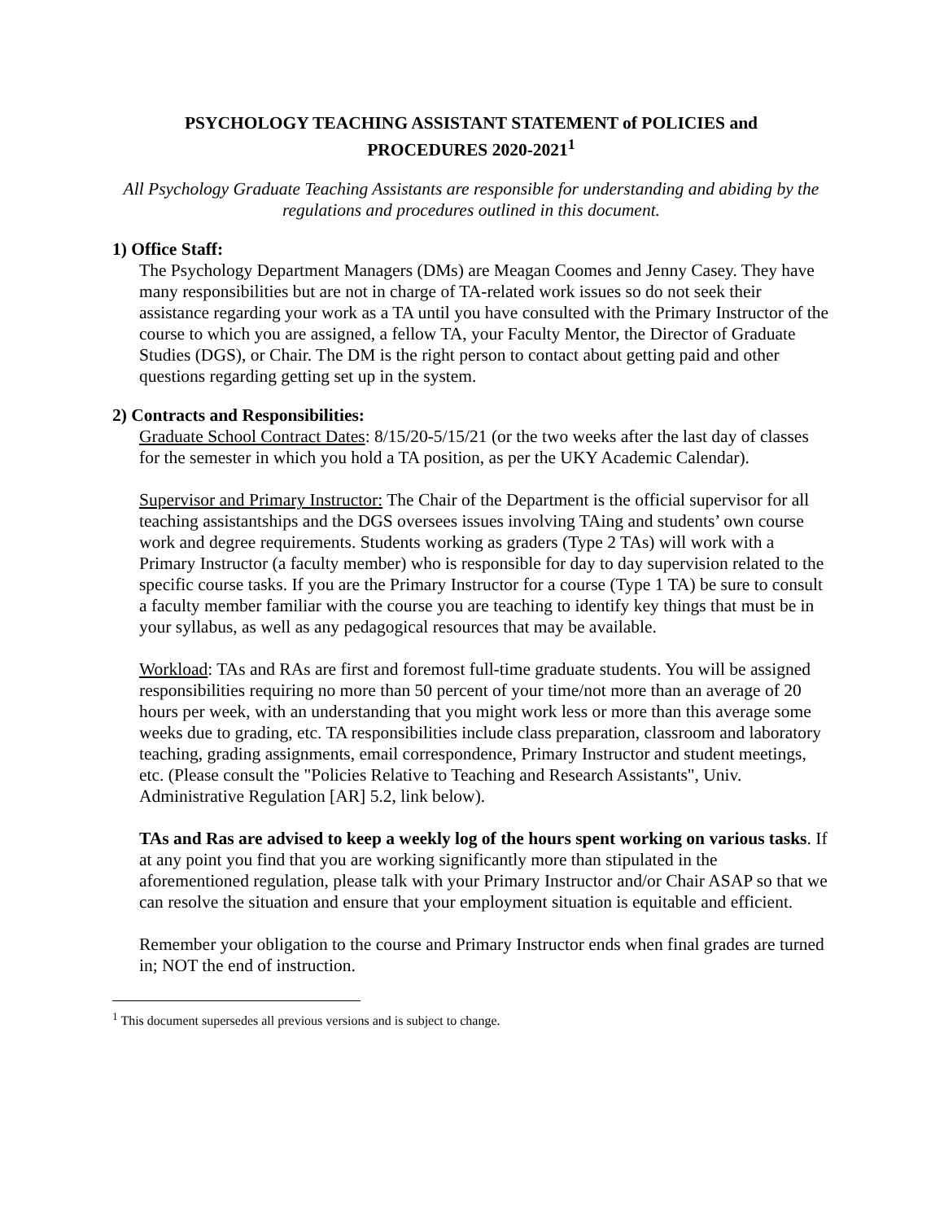PSYCHOLOGY TEACHING ASSISTANT STATEMENT of POLICIES and
PROCEDURES 2020-2021<sup>1</sup>
All Psychology Graduate Teaching Assistants are responsible for understanding and abiding by the regulations and procedures outlined in this document.
1) Office Staff:
The Psychology Department Managers (DMs) are Meagan Coomes and Jenny Casey. They have many responsibilities but are not in charge of TA-related work issues so do not seek their assistance regarding your work as a TA until you have consulted with the Primary Instructor of the course to which you are assigned, a fellow TA, your Faculty Mentor, the Director of Graduate Studies (DGS), or Chair. The DM is the right person to contact about getting paid and other questions regarding getting set up in the system.
2) Contracts and Responsibilities:
Graduate School Contract Dates: 8/15/20-5/15/21 (or the two weeks after the last day of classes for the semester in which you hold a TA position, as per the UKY Academic Calendar).
Supervisor and Primary Instructor: The Chair of the Department is the official supervisor for all teaching assistantships and the DGS oversees issues involving TAing and students’ own course work and degree requirements. Students working as graders (Type 2 TAs) will work with a Primary Instructor (a faculty member) who is responsible for day to day supervision related to the specific course tasks. If you are the Primary Instructor for a course (Type 1 TA) be sure to consult a faculty member familiar with the course you are teaching to identify key things that must be in your syllabus, as well as any pedagogical resources that may be available.
Workload: TAs and RAs are first and foremost full-time graduate students. You will be assigned responsibilities requiring no more than 50 percent of your time/not more than an average of 20 hours per week, with an understanding that you might work less or more than this average some weeks due to grading, etc. TA responsibilities include class preparation, classroom and laboratory teaching, grading assignments, email correspondence, Primary Instructor and student meetings, etc. (Please consult the "Policies Relative to Teaching and Research Assistants", Univ. Administrative Regulation [AR] 5.2, link below).
TAs and Ras are advised to keep a weekly log of the hours spent working on various tasks. If at any point you find that you are working significantly more than stipulated in the aforementioned regulation, please talk with your Primary Instructor and/or Chair ASAP so that we can resolve the situation and ensure that your employment situation is equitable and efficient.
Remember your obligation to the course and Primary Instructor ends when final grades are turned in; NOT the end of instruction.
<sup>1</sup> This document supersedes all previous versions and is subject to change.